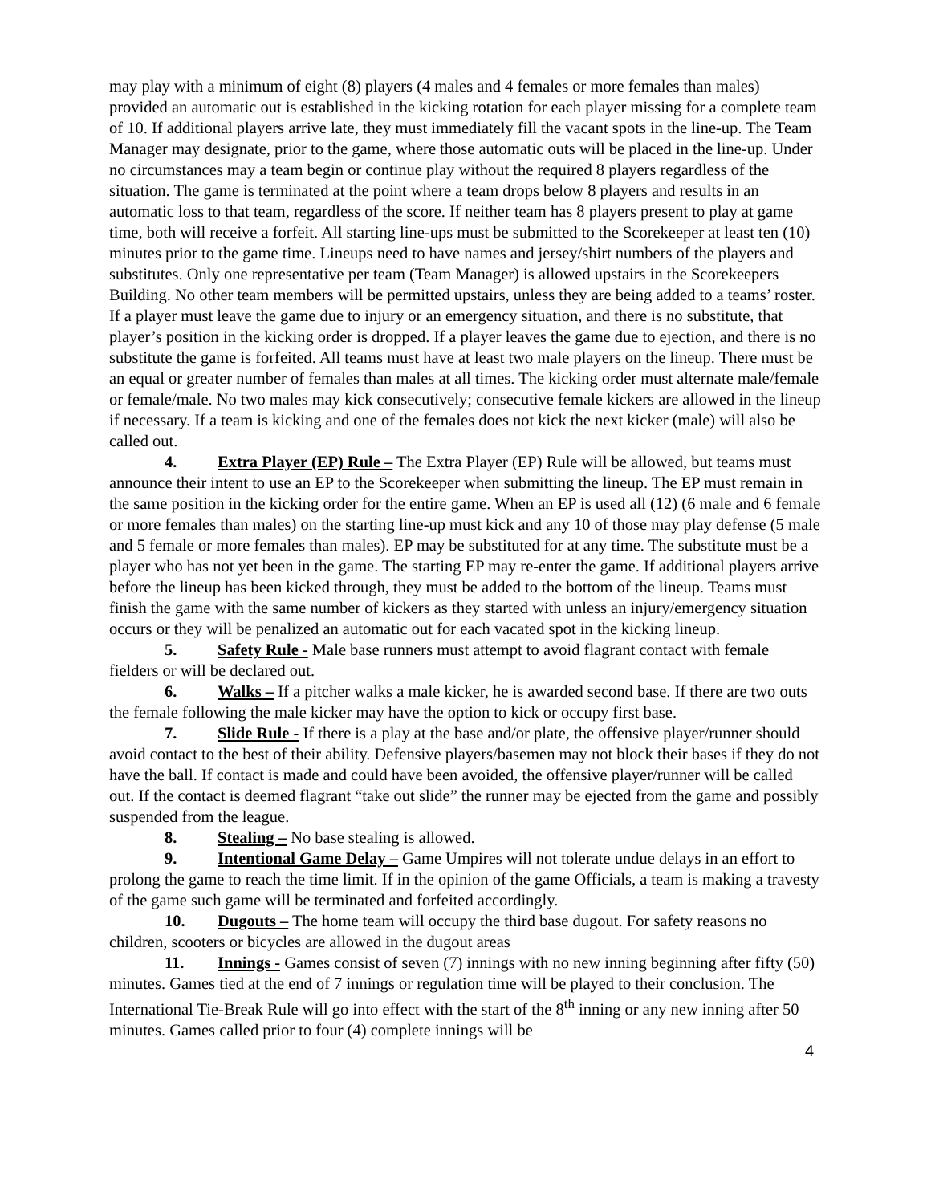may play with a minimum of eight (8) players (4 males and 4 females or more females than males) provided an automatic out is established in the kicking rotation for each player missing for a complete team of 10. If additional players arrive late, they must immediately fill the vacant spots in the line-up. The Team Manager may designate, prior to the game, where those automatic outs will be placed in the line-up. Under no circumstances may a team begin or continue play without the required 8 players regardless of the situation. The game is terminated at the point where a team drops below 8 players and results in an automatic loss to that team, regardless of the score. If neither team has 8 players present to play at game time, both will receive a forfeit. All starting line-ups must be submitted to the Scorekeeper at least ten (10) minutes prior to the game time. Lineups need to have names and jersey/shirt numbers of the players and substitutes. Only one representative per team (Team Manager) is allowed upstairs in the Scorekeepers Building. No other team members will be permitted upstairs, unless they are being added to a teams’ roster. If a player must leave the game due to injury or an emergency situation, and there is no substitute, that player’s position in the kicking order is dropped. If a player leaves the game due to ejection, and there is no substitute the game is forfeited. All teams must have at least two male players on the lineup. There must be an equal or greater number of females than males at all times. The kicking order must alternate male/female or female/male. No two males may kick consecutively; consecutive female kickers are allowed in the lineup if necessary. If a team is kicking and one of the females does not kick the next kicker (male) will also be called out.
4. Extra Player (EP) Rule – The Extra Player (EP) Rule will be allowed, but teams must announce their intent to use an EP to the Scorekeeper when submitting the lineup. The EP must remain in the same position in the kicking order for the entire game. When an EP is used all (12) (6 male and 6 female or more females than males) on the starting line-up must kick and any 10 of those may play defense (5 male and 5 female or more females than males). EP may be substituted for at any time. The substitute must be a player who has not yet been in the game. The starting EP may re-enter the game. If additional players arrive before the lineup has been kicked through, they must be added to the bottom of the lineup. Teams must finish the game with the same number of kickers as they started with unless an injury/emergency situation occurs or they will be penalized an automatic out for each vacated spot in the kicking lineup.
5. Safety Rule - Male base runners must attempt to avoid flagrant contact with female fielders or will be declared out.
6. Walks – If a pitcher walks a male kicker, he is awarded second base. If there are two outs the female following the male kicker may have the option to kick or occupy first base.
7. Slide Rule - If there is a play at the base and/or plate, the offensive player/runner should avoid contact to the best of their ability. Defensive players/basemen may not block their bases if they do not have the ball. If contact is made and could have been avoided, the offensive player/runner will be called out. If the contact is deemed flagrant “take out slide” the runner may be ejected from the game and possibly suspended from the league.
8. Stealing – No base stealing is allowed.
9. Intentional Game Delay – Game Umpires will not tolerate undue delays in an effort to prolong the game to reach the time limit. If in the opinion of the game Officials, a team is making a travesty of the game such game will be terminated and forfeited accordingly.
10. Dugouts – The home team will occupy the third base dugout. For safety reasons no children, scooters or bicycles are allowed in the dugout areas
11. Innings - Games consist of seven (7) innings with no new inning beginning after fifty (50) minutes. Games tied at the end of 7 innings or regulation time will be played to their conclusion. The International Tie-Break Rule will go into effect with the start of the 8<sup>th</sup> inning or any new inning after 50 minutes. Games called prior to four (4) complete innings will be
4